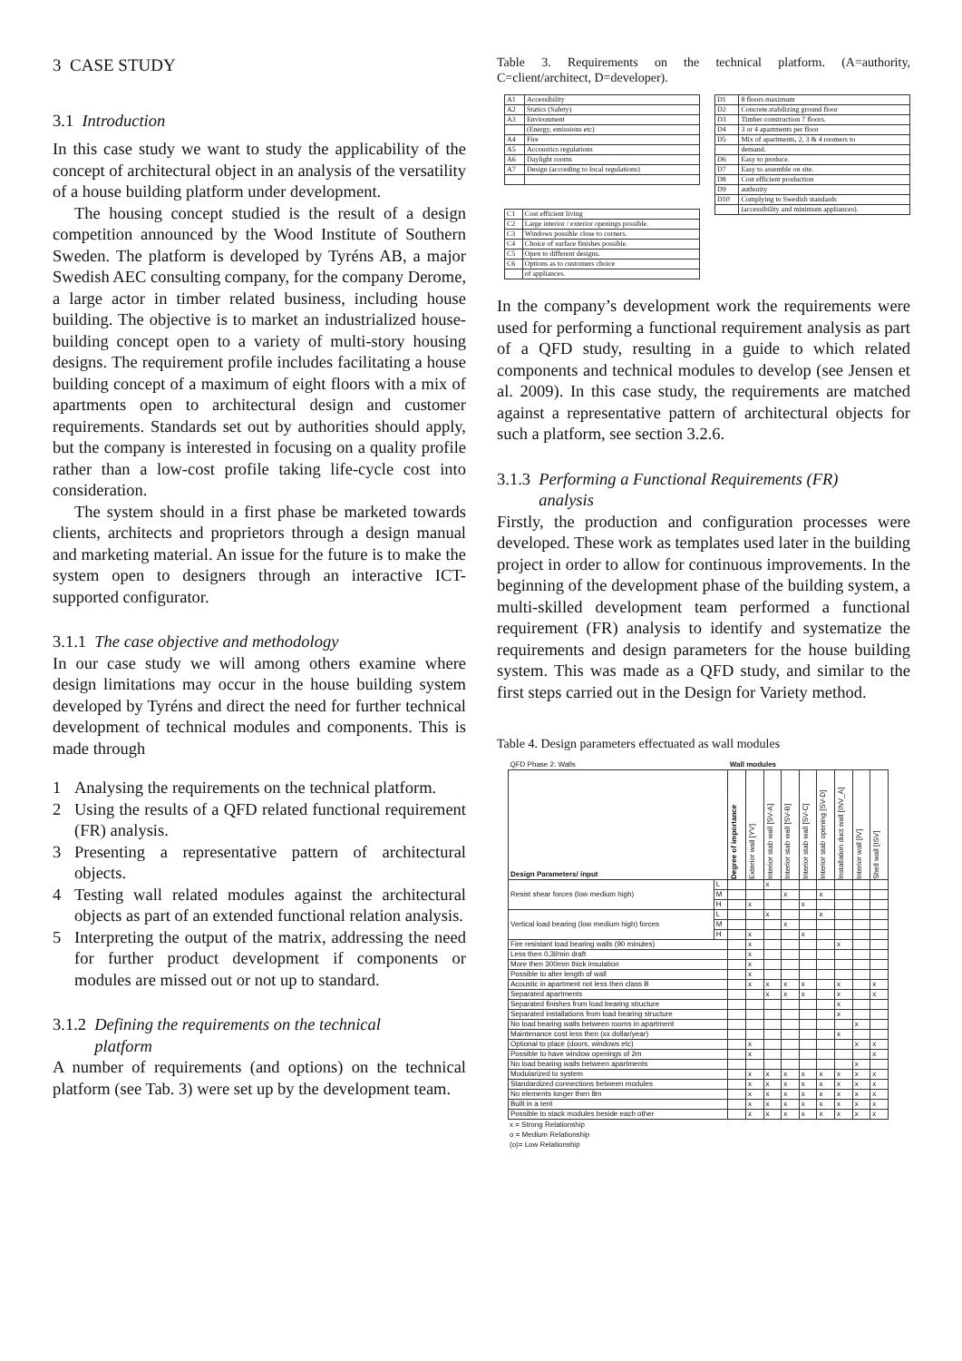3 CASE STUDY
3.1 Introduction
In this case study we want to study the applicability of the concept of architectural object in an analysis of the versatility of a house building platform under development.
The housing concept studied is the result of a design competition announced by the Wood Institute of Southern Sweden. The platform is developed by Tyréns AB, a major Swedish AEC consulting company, for the company Derome, a large actor in timber related business, including house building. The objective is to market an industrialized house-building concept open to a variety of multi-story housing designs. The requirement profile includes facilitating a house building concept of a maximum of eight floors with a mix of apartments open to architectural design and customer requirements. Standards set out by authorities should apply, but the company is interested in focusing on a quality profile rather than a low-cost profile taking life-cycle cost into consideration.
The system should in a first phase be marketed towards clients, architects and proprietors through a design manual and marketing material. An issue for the future is to make the system open to designers through an interactive ICT-supported configurator.
3.1.1 The case objective and methodology
In our case study we will among others examine where design limitations may occur in the house building system developed by Tyréns and direct the need for further technical development of technical modules and components. This is made through
1 Analysing the requirements on the technical platform.
2 Using the results of a QFD related functional requirement (FR) analysis.
3 Presenting a representative pattern of architectural objects.
4 Testing wall related modules against the architectural objects as part of an extended functional relation analysis.
5 Interpreting the output of the matrix, addressing the need for further product development if components or modules are missed out or not up to standard.
3.1.2 Defining the requirements on the technical
platform
A number of requirements (and options) on the technical platform (see Tab. 3) were set up by the development team.
Table 3. Requirements on the technical platform. (A=authority, C=client/architect, D=developer).
| A1 | Accessibility |
| A2 | Statics (Safety) |
| A3 | Environment |
| | (Energy, emissions etc) |
| A4 | Fire |
| A5 | Accoustics regulations |
| A6 | Daylight rooms |
| A7 | Design (according to local regulations) |
| C1 | Cost efficient living |
| C2 | Large interior / exterior openings possible. |
| C3 | Windows possible close to corners. |
| C4 | Choice of surface finishes possible. |
| C5 | Open to different designs. |
| C6 | Options as to customers choice |
| | of appliances. |
| D1 | 8 floors maximum |
| D2 | Concrete.stabilizing ground floor |
| D3 | Timber construction 7 floors. |
| D4 | 3 or 4 apartments per floor |
| D5 | Mix of apartments, 2, 3 & 4 roomers to |
| | demand. |
| D6 | Easy to produce. |
| D7 | Easy to assemble on site. |
| D8 | Cost efficient production |
| D9 | authority |
| D10 | Complying to Swedish standards |
| | (accessibility and minimum appliances). |
In the company’s development work the requirements were used for performing a functional requirement analysis as part of a QFD study, resulting in a guide to which related components and technical modules to develop (see Jensen et al. 2009). In this case study, the requirements are matched against a representative pattern of architectural objects for such a platform, see section 3.2.6.
3.1.3 Performing a Functional Requirements (FR)
analysis
Firstly, the production and configuration processes were developed. These work as templates used later in the building project in order to allow for continuous improvements. In the beginning of the development phase of the building system, a multi-skilled development team performed a functional requirement (FR) analysis to identify and systematize the requirements and design parameters for the house building system. This was made as a QFD study, and similar to the first steps carried out in the Design for Variety method.
Table 4. Design parameters effectuated as wall modules
| QFD Phase 2: Walls | | Wall modules | | | | | | | | |
| --- | --- | --- | --- | --- | --- | --- | --- | --- | --- | --- |
| Design Parameters/ input | | Degree of importance | Exterior wall [YV] | Interior stab wall [SV-A] | Interior stab wall [SV-B] | Interior stab wall [SV-C] | Interior stab opening [SV-D] | Installation duct wall [INV_A] | Interior wall [IV] | Shell wall [ISV] |
| Resist shear forces (low medium high) | L | | | x | | | | | | |
| | M | | | | x | | x | | | |
| | H | | x | | | x | | | | |
| Vertical load bearing (low medium high) forces | L | | | x | | | x | | | |
| | M | | | | x | | | | | |
| | H | | x | | | x | | | | |
| Fire resistant load bearing walls (90 minutes) | | | x | | | | | x | | |
| Less then 0,3l/min draft | | | x | | | | | | | |
| More then 300mm thick insulation | | | x | | | | | | | |
| Possible to alter length of wall | | | x | | | | | | | |
| Acoustic in apartment not less then class B | | | x | x | x | x | | x | | x |
| Separated apartments | | | | x | x | x | | x | | x |
| Separated finishes from load bearing structure | | | | | | | | x | | |
| Separated installations from load bearing structure | | | | | | | | x | | |
| No load bearing walls between rooms in apartment | | | | | | | | | x | |
| Maintenance cost less then (xx dollar/year) | | | | | | | | x | | |
| Optional to place (doors, windows etc) | | | x | | | | | | x | x |
| Possible to have window openings of 2m | | | x | | | | | | | x |
| No load bearing walls between apartments | | | | | | | | | x | |
| Modularized to system | | | x | x | x | x | x | x | x | x |
| Standardized connections between modules | | | x | x | x | x | x | x | x | x |
| No elements longer then 8m | | | x | x | x | x | x | x | x | x |
| Built in a tent | | | x | x | x | x | x | x | x | x |
| Possible to stack modules beside each other | | | x | x | x | x | x | x | x | x |
x = Strong Relationship
o = Medium Relationship
(o)= Low Relationship